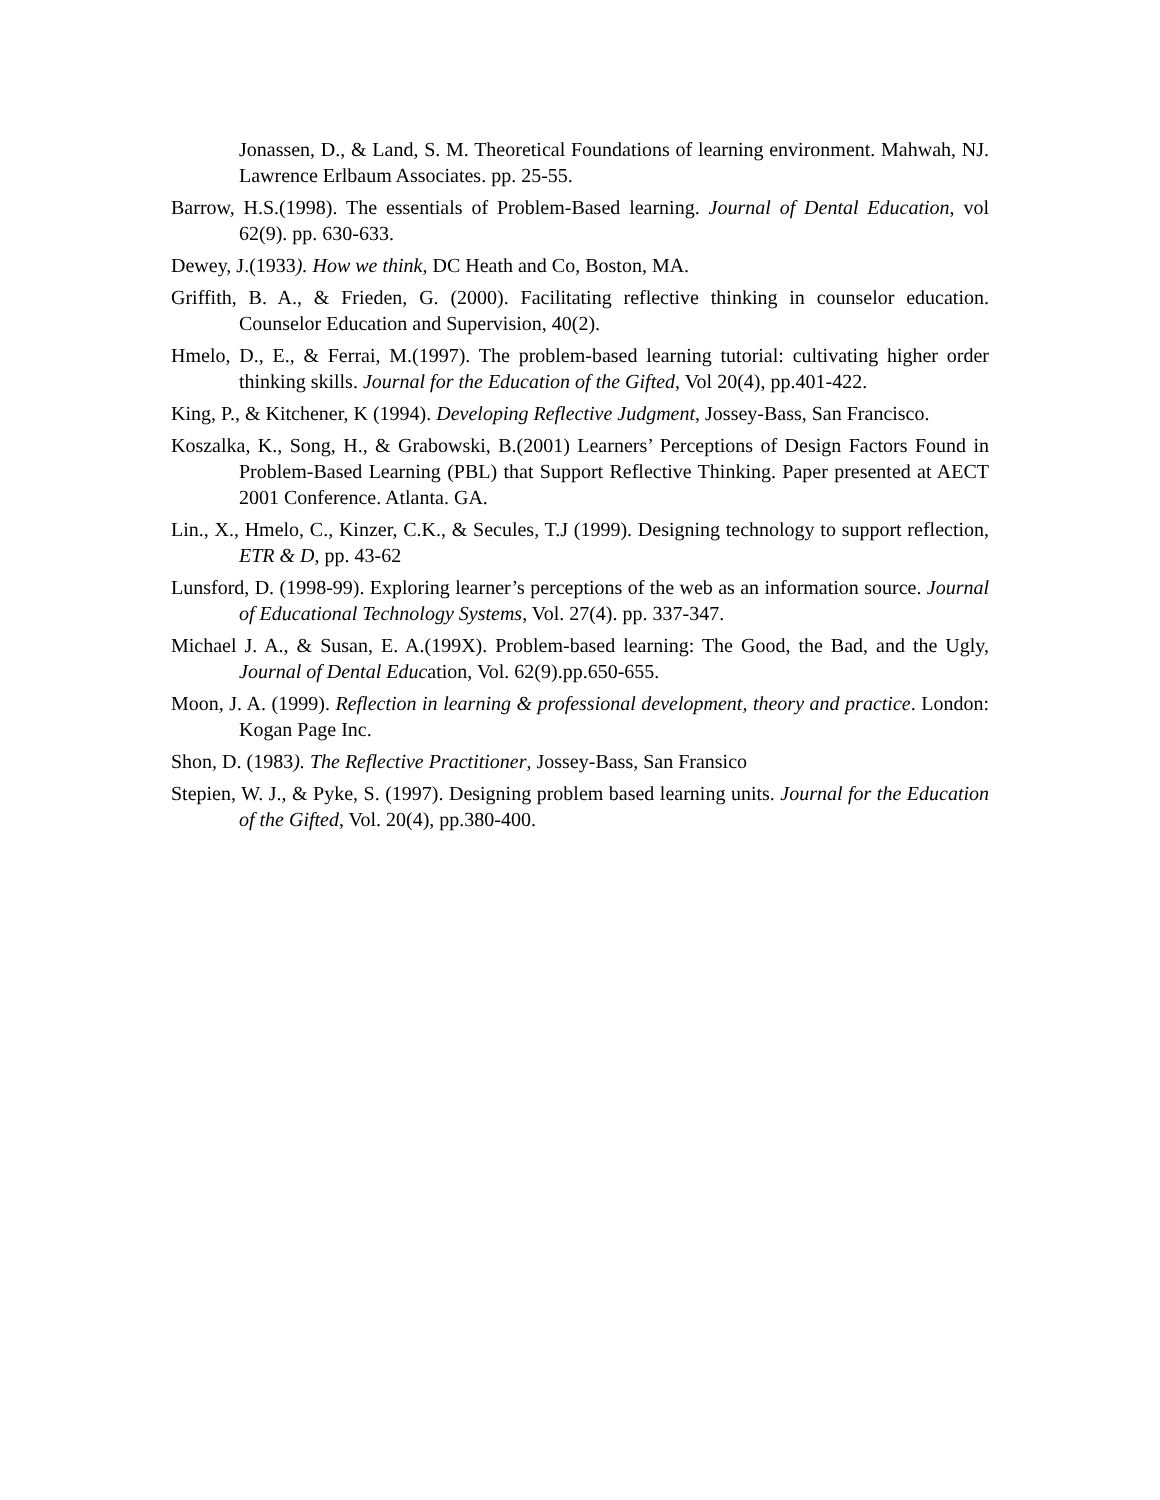Jonassen, D., & Land, S. M. Theoretical Foundations of learning environment. Mahwah, NJ. Lawrence Erlbaum Associates. pp. 25-55.
Barrow, H.S.(1998). The essentials of Problem-Based learning. Journal of Dental Education, vol 62(9). pp. 630-633.
Dewey, J.(1933). How we think, DC Heath and Co, Boston, MA.
Griffith, B. A., & Frieden, G. (2000). Facilitating reflective thinking in counselor education. Counselor Education and Supervision, 40(2).
Hmelo, D., E., & Ferrai, M.(1997). The problem-based learning tutorial: cultivating higher order thinking skills. Journal for the Education of the Gifted, Vol 20(4), pp.401-422.
King, P., & Kitchener, K (1994). Developing Reflective Judgment, Jossey-Bass, San Francisco.
Koszalka, K., Song, H., & Grabowski, B.(2001) Learners’ Perceptions of Design Factors Found in Problem-Based Learning (PBL) that Support Reflective Thinking. Paper presented at AECT 2001 Conference. Atlanta. GA.
Lin., X., Hmelo, C., Kinzer, C.K., & Secules, T.J (1999). Designing technology to support reflection, ETR & D, pp. 43-62
Lunsford, D. (1998-99). Exploring learner’s perceptions of the web as an information source. Journal of Educational Technology Systems, Vol. 27(4). pp. 337-347.
Michael J. A., & Susan, E. A.(199X). Problem-based learning: The Good, the Bad, and the Ugly, Journal of Dental Education, Vol. 62(9).pp.650-655.
Moon, J. A. (1999). Reflection in learning & professional development, theory and practice. London: Kogan Page Inc.
Shon, D. (1983). The Reflective Practitioner, Jossey-Bass, San Fransico
Stepien, W. J., & Pyke, S. (1997). Designing problem based learning units. Journal for the Education of the Gifted, Vol. 20(4), pp.380-400.